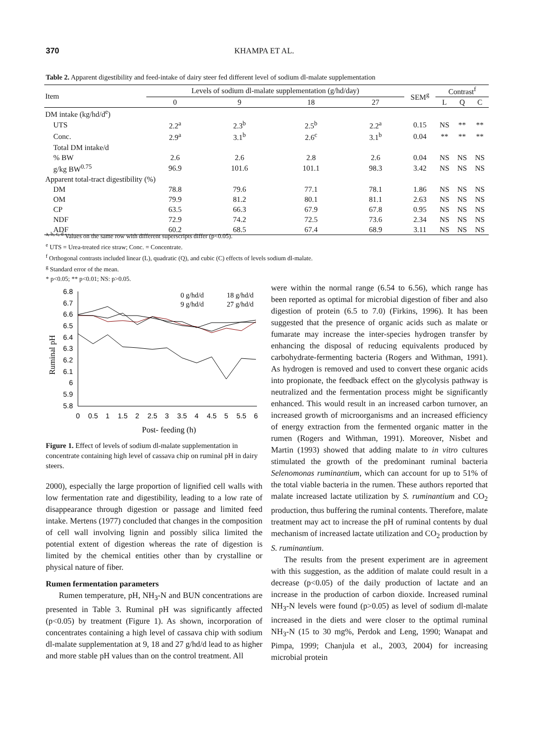370 KHAMPA ET AL.
Table 2. Apparent digestibility and feed-intake of dairy steer fed different level of sodium dl-malate supplementation
| Item | Levels of sodium dl-malate supplementation (g/hd/day) | | | | SEM<sup>g</sup> | Contrast<sup>f</sup> | | |
| --- | --- | --- | --- | --- | --- | --- | --- | --- |
| | 0 | 9 | 18 | 27 | | L | Q | C |
| DM intake (kg/hd/d<sup>e</sup>) | | | | | | | | |
| UTS | 2.2<sup>a</sup> | 2.3<sup>b</sup> | 2.5<sup>b</sup> | 2.2<sup>a</sup> | 0.15 | NS | ** | ** |
| Conc. | 2.9<sup>a</sup> | 3.1<sup>b</sup> | 2.6<sup>c</sup> | 3.1<sup>b</sup> | 0.04 | ** | ** | ** |
| Total DM intake/d | | | | | | | | |
| % BW | 2.6 | 2.6 | 2.8 | 2.6 | 0.04 | NS | NS | NS |
| g/kg BW<sup>0.75</sup> | 96.9 | 101.6 | 101.1 | 98.3 | 3.42 | NS | NS | NS |
| Apparent total-tract digestibility (%) | | | | | | | | |
| DM | 78.8 | 79.6 | 77.1 | 78.1 | 1.86 | NS | NS | NS |
| OM | 79.9 | 81.2 | 80.1 | 81.1 | 2.63 | NS | NS | NS |
| CP | 63.5 | 66.3 | 67.9 | 67.8 | 0.95 | NS | NS | NS |
| NDF | 72.9 | 74.2 | 72.5 | 73.6 | 2.34 | NS | NS | NS |
| ADF | 60.2 | 68.5 | 67.4 | 68.9 | 3.11 | NS | NS | NS |
<sup>a, b, c, d</sup> Values on the same row with different superscripts differ (p<0.05).
<sup>e</sup> UTS = Urea-treated rice straw; Conc. = Concentrate.
<sup>f</sup> Orthogonal contrasts included linear (L), quadratic (Q), and cubic (C) effects of levels sodium dl-malate.
<sup>g</sup> Standard error of the mean.
* p<0.05; ** p<0.01; NS: p>0.05.
6.8
6.7
6.6
6.5
6.4
6.3
6.2
6.1
6
5.9
5.8
0
0.5
1
1.5
2
2.5
3
3.5
4
4.5
5
5.5
6
Post- feeding (h)
Ruminal pH
0 g/hd/d
18 g/hd/d
9 g/hd/d
27 g/hd/d
Figure 1. Effect of levels of sodium dl-malate supplementation in concentrate containing high level of cassava chip on ruminal pH in dairy steers.
2000), especially the large proportion of lignified cell walls with low fermentation rate and digestibility, leading to a low rate of disappearance through digestion or passage and limited feed intake. Mertens (1977) concluded that changes in the composition of cell wall involving lignin and possibly silica limited the potential extent of digestion whereas the rate of digestion is limited by the chemical entities other than by crystalline or physical nature of fiber.
Rumen fermentation parameters
Rumen temperature, pH, NH<sub>3</sub>-N and BUN concentrations are presented in Table 3. Ruminal pH was significantly affected (p<0.05) by treatment (Figure 1). As shown, incorporation of concentrates containing a high level of cassava chip with sodium dl-malate supplementation at 9, 18 and 27 g/hd/d lead to as higher and more stable pH values than on the control treatment. All
were within the normal range (6.54 to 6.56), which range has been reported as optimal for microbial digestion of fiber and also digestion of protein (6.5 to 7.0) (Firkins, 1996). It has been suggested that the presence of organic acids such as malate or fumarate may increase the inter-species hydrogen transfer by enhancing the disposal of reducing equivalents produced by carbohydrate-fermenting bacteria (Rogers and Withman, 1991). As hydrogen is removed and used to convert these organic acids into propionate, the feedback effect on the glycolysis pathway is neutralized and the fermentation process might be significantly enhanced. This would result in an increased carbon turnover, an increased growth of microorganisms and an increased efficiency of energy extraction from the fermented organic matter in the rumen (Rogers and Withman, 1991). Moreover, Nisbet and Martin (1993) showed that adding malate to in vitro cultures stimulated the growth of the predominant ruminal bacteria Selenomonas ruminantium, which can account for up to 51% of the total viable bacteria in the rumen. These authors reported that malate increased lactate utilization by S. ruminantium and CO<sub>2</sub> production, thus buffering the ruminal contents. Therefore, malate treatment may act to increase the pH of ruminal contents by dual mechanism of increased lactate utilization and CO<sub>2</sub> production by S. ruminantium.
The results from the present experiment are in agreement with this suggestion, as the addition of malate could result in a decrease (p<0.05) of the daily production of lactate and an increase in the production of carbon dioxide. Increased ruminal NH<sub>3</sub>-N levels were found (p>0.05) as level of sodium dl-malate increased in the diets and were closer to the optimal ruminal NH<sub>3</sub>-N (15 to 30 mg%, Perdok and Leng, 1990; Wanapat and Pimpa, 1999; Chanjula et al., 2003, 2004) for increasing microbial protein